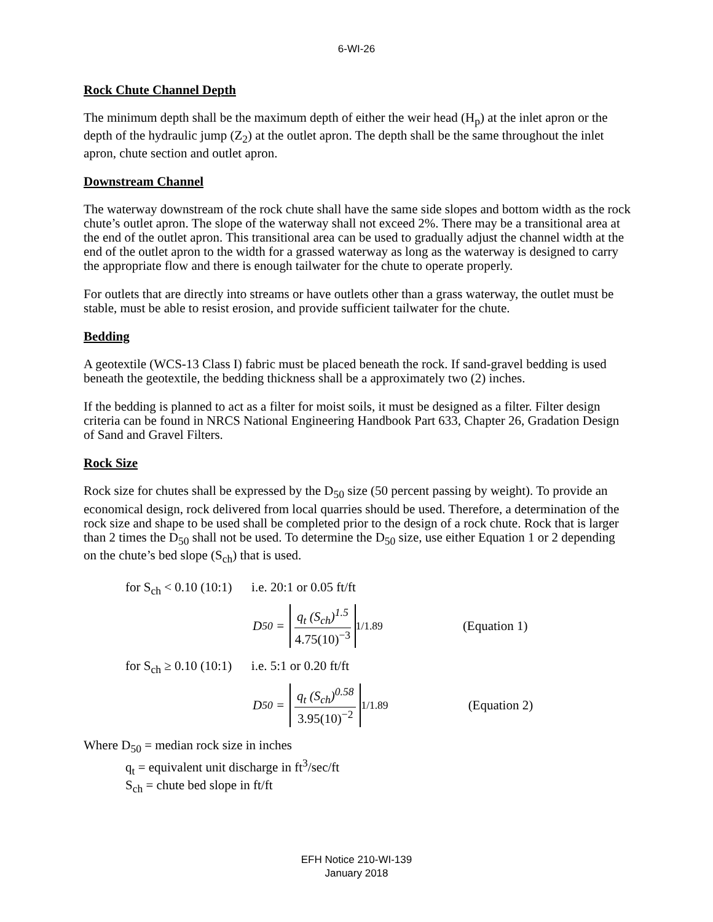6-WI-26
Rock Chute Channel Depth
The minimum depth shall be the maximum depth of either the weir head (H<sub>p</sub>) at the inlet apron or the depth of the hydraulic jump (Z<sub>2</sub>) at the outlet apron. The depth shall be the same throughout the inlet apron, chute section and outlet apron.
Downstream Channel
The waterway downstream of the rock chute shall have the same side slopes and bottom width as the rock chute’s outlet apron. The slope of the waterway shall not exceed 2%. There may be a transitional area at the end of the outlet apron. This transitional area can be used to gradually adjust the channel width at the end of the outlet apron to the width for a grassed waterway as long as the waterway is designed to carry the appropriate flow and there is enough tailwater for the chute to operate properly.
For outlets that are directly into streams or have outlets other than a grass waterway, the outlet must be stable, must be able to resist erosion, and provide sufficient tailwater for the chute.
Bedding
A geotextile (WCS-13 Class I) fabric must be placed beneath the rock. If sand-gravel bedding is used beneath the geotextile, the bedding thickness shall be a approximately two (2) inches.
If the bedding is planned to act as a filter for moist soils, it must be designed as a filter. Filter design criteria can be found in NRCS National Engineering Handbook Part 633, Chapter 26, Gradation Design of Sand and Gravel Filters.
Rock Size
Rock size for chutes shall be expressed by the D<sub>50</sub> size (50 percent passing by weight). To provide an economical design, rock delivered from local quarries should be used. Therefore, a determination of the rock size and shape to be used shall be completed prior to the design of a rock chute. Rock that is larger than 2 times the D<sub>50</sub> shall not be used. To determine the D<sub>50</sub> size, use either Equation 1 or 2 depending on the chute’s bed slope (S<sub>ch</sub>) that is used.
for S<sub>ch</sub> < 0.10 (10:1) i.e. 20:1 or 0.05 ft/ft
D<sub>50</sub> = q<sub>t</sub> (S<sub>ch</sub>)<sup>1.5</sup> 4.75(10)<sup>−3</sup><sup>1/1.89</sup> (Equation 1)
for S<sub>ch</sub> ≥ 0.10 (10:1) i.e. 5:1 or 0.20 ft/ft
D<sub>50</sub> = q<sub>t</sub> (S<sub>ch</sub>)<sup>0.58</sup> 3.95(10)<sup>−2</sup><sup>1/1.89</sup> (Equation 2)
Where D<sub>50</sub> = median rock size in inches
q<sub>t</sub> = equivalent unit discharge in ft<sup>3</sup>/sec/ft
S<sub>ch</sub> = chute bed slope in ft/ft
EFH Notice 210-WI-139
January 2018